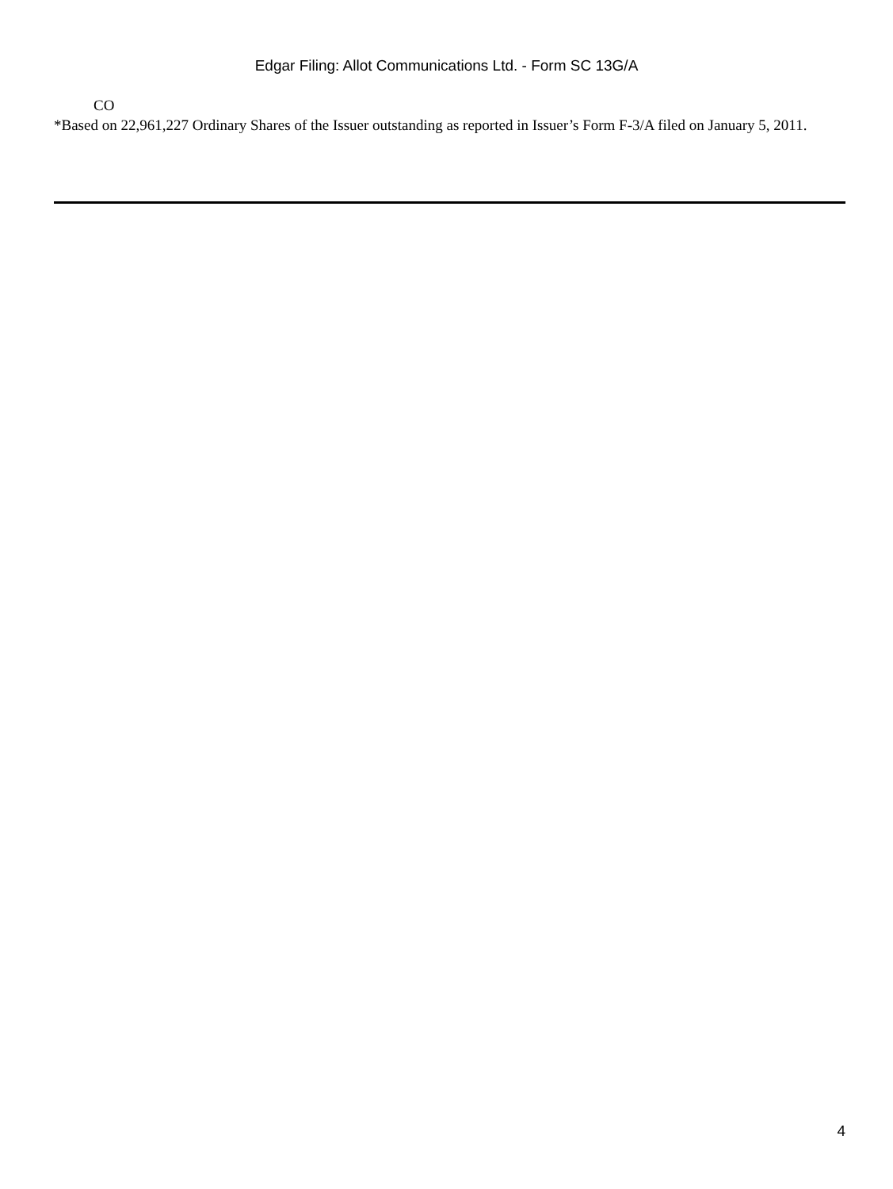Edgar Filing: Allot Communications Ltd. - Form SC 13G/A
CO
*Based on 22,961,227 Ordinary Shares of the Issuer outstanding as reported in Issuer’s Form F-3/A filed on January 5, 2011.
4